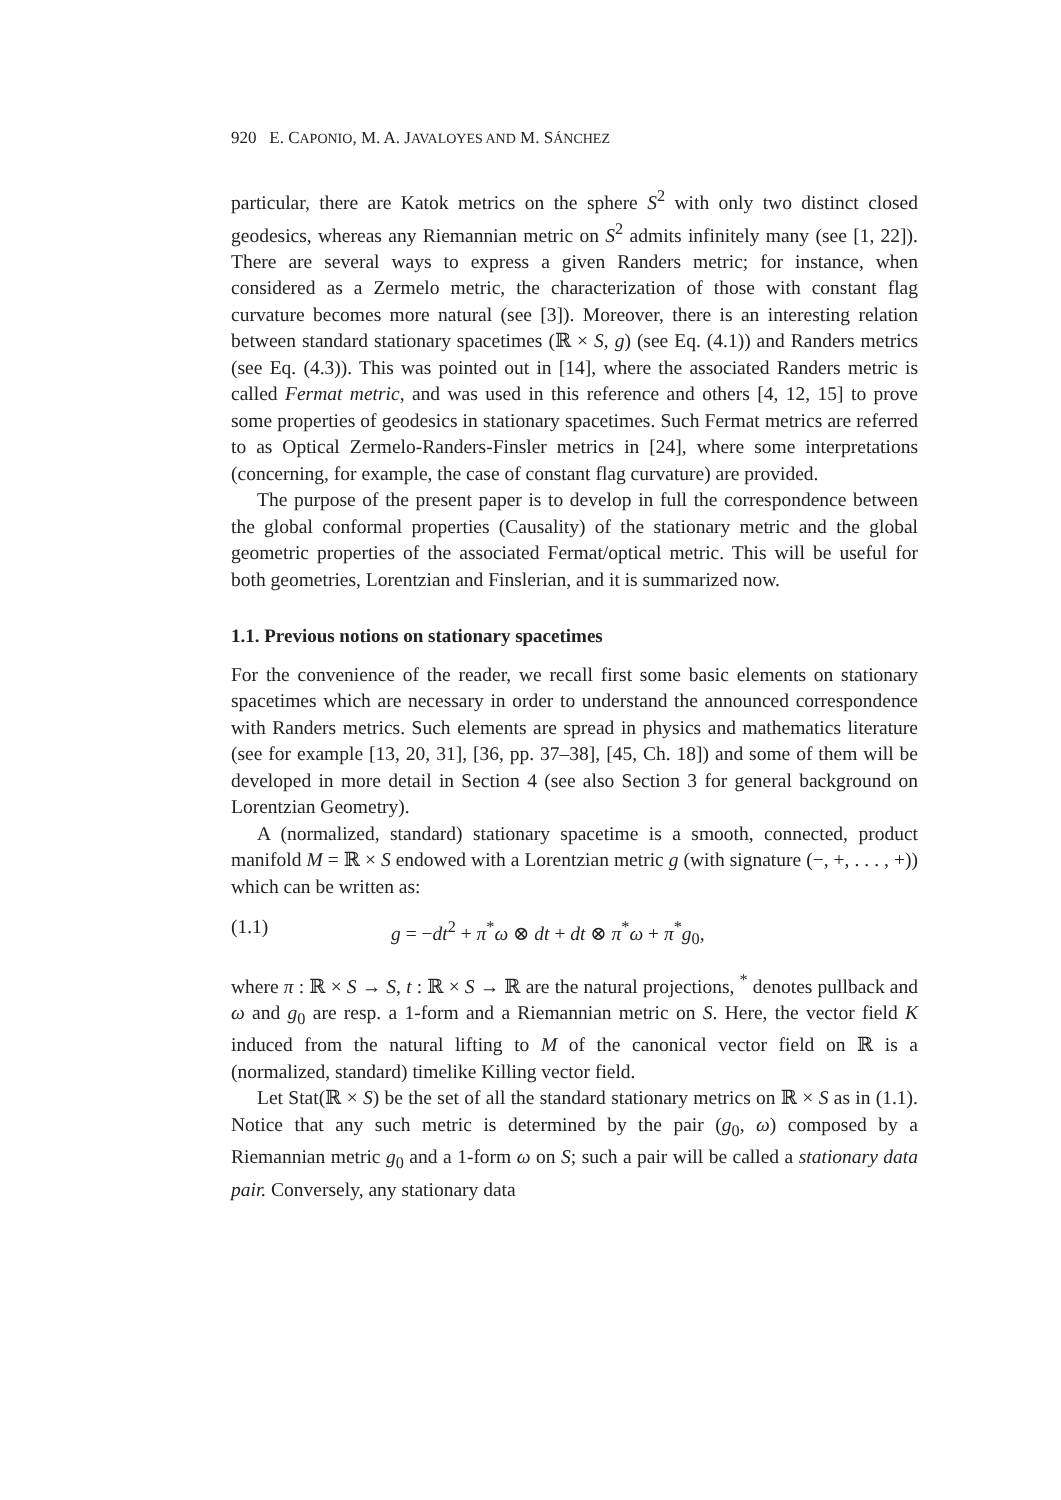920 E. CAPONIO, M. A. JAVALOYES AND M. SÁNCHEZ
particular, there are Katok metrics on the sphere S<sup>2</sup> with only two distinct closed geodesics, whereas any Riemannian metric on S<sup>2</sup> admits infinitely many (see [1, 22]). There are several ways to express a given Randers metric; for instance, when considered as a Zermelo metric, the characterization of those with constant flag curvature becomes more natural (see [3]). Moreover, there is an interesting relation between standard stationary spacetimes (ℝ × S, g) (see Eq. (4.1)) and Randers metrics (see Eq. (4.3)). This was pointed out in [14], where the associated Randers metric is called Fermat metric, and was used in this reference and others [4, 12, 15] to prove some properties of geodesics in stationary spacetimes. Such Fermat metrics are referred to as Optical Zermelo-Randers-Finsler metrics in [24], where some interpretations (concerning, for example, the case of constant flag curvature) are provided.
The purpose of the present paper is to develop in full the correspondence between the global conformal properties (Causality) of the stationary metric and the global geometric properties of the associated Fermat/optical metric. This will be useful for both geometries, Lorentzian and Finslerian, and it is summarized now.
1.1. Previous notions on stationary spacetimes
For the convenience of the reader, we recall first some basic elements on stationary spacetimes which are necessary in order to understand the announced correspondence with Randers metrics. Such elements are spread in physics and mathematics literature (see for example [13, 20, 31], [36, pp. 37–38], [45, Ch. 18]) and some of them will be developed in more detail in Section 4 (see also Section 3 for general background on Lorentzian Geometry).
A (normalized, standard) stationary spacetime is a smooth, connected, product manifold M = ℝ × S endowed with a Lorentzian metric g (with signature (−, +, . . . , +)) which can be written as:
(1.1) g = −dt<sup>2</sup> + π<sup>*</sup>ω ⊗ dt + dt ⊗ π<sup>*</sup>ω + π<sup>*</sup>g<sub>0</sub>,
where π : ℝ × S → S, t : ℝ × S → ℝ are the natural projections, <sup>*</sup> denotes pullback and ω and g<sub>0</sub> are resp. a 1-form and a Riemannian metric on S. Here, the vector field K induced from the natural lifting to M of the canonical vector field on ℝ is a (normalized, standard) timelike Killing vector field.
Let Stat(ℝ × S) be the set of all the standard stationary metrics on ℝ × S as in (1.1). Notice that any such metric is determined by the pair (g<sub>0</sub>, ω) composed by a Riemannian metric g<sub>0</sub> and a 1-form ω on S; such a pair will be called a stationary data pair. Conversely, any stationary data